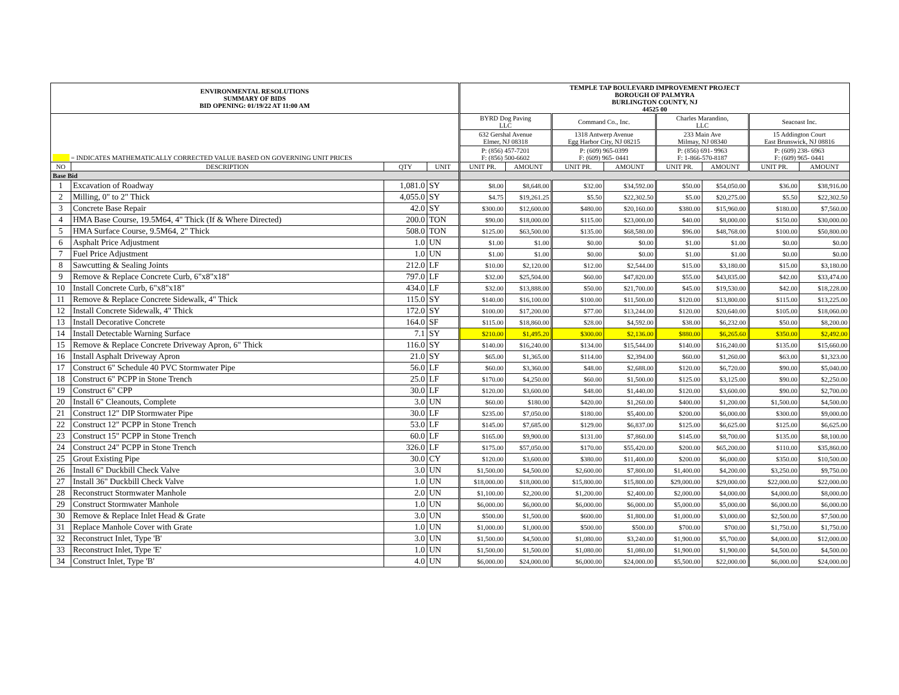| ENVIRONMENTAL RESOLUTIONS SUMMARY OF BIDS BID OPENING: 01/19/22 AT 11:00 AM | | | | TEMPLE TAP BOULEVARD IMPROVEMENT PROJECT BOROUGH OF PALMYRA BURLINGTON COUNTY, NJ 44525 00 | | | | | | | |
| = INDICATES MATHEMATICALLY CORRECTED VALUE BASED ON GOVERNING UNIT PRICES | | | | BYRD Dog Paving LLC | | Command Co., Inc. | | Charles Marandino, LLC | | Seacoast Inc. | |
| | | | | 632 Gershal Avenue Elmer, NJ 08318 | | 1318 Antwerp Avenue Egg Harbor City, NJ 08215 | | 233 Main Ave Milmay, NJ 08340 | | 15 Addington Court East Brunswick, NJ 08816 | |
| | | | | P: (856) 457-7201 F: (856) 500-6602 | | P: (609) 965-0399 F: (609) 965- 0441 | | P: (856) 691- 9963 F: 1-866-570-8187 | | P: (609) 238- 6963 F: (609) 965- 0441 | |
| NO | DESCRIPTION | QTY | UNIT | UNIT PR. | AMOUNT | UNIT PR. | AMOUNT | UNIT PR. | AMOUNT | UNIT PR. | AMOUNT |
| Base Bid | | | | | | | | | | | |
| 1 | Excavation of Roadway | 1,081.0 | SY | $8.00 | $8,648.00 | $32.00 | $34,592.00 | $50.00 | $54,050.00 | $36.00 | $38,916.00 |
| 2 | Milling, 0" to 2" Thick | 4,055.0 | SY | $4.75 | $19,261.25 | $5.50 | $22,302.50 | $5.00 | $20,275.00 | $5.50 | $22,302.50 |
| 3 | Concrete Base Repair | 42.0 | SY | $300.00 | $12,600.00 | $480.00 | $20,160.00 | $380.00 | $15,960.00 | $180.00 | $7,560.00 |
| 4 | HMA Base Course, 19.5M64, 4" Thick (If & Where Directed) | 200.0 | TON | $90.00 | $18,000.00 | $115.00 | $23,000.00 | $40.00 | $8,000.00 | $150.00 | $30,000.00 |
| 5 | HMA Surface Course, 9.5M64, 2" Thick | 508.0 | TON | $125.00 | $63,500.00 | $135.00 | $68,580.00 | $96.00 | $48,768.00 | $100.00 | $50,800.00 |
| 6 | Asphalt Price Adjustment | 1.0 | UN | $1.00 | $1.00 | $0.00 | $0.00 | $1.00 | $1.00 | $0.00 | $0.00 |
| 7 | Fuel Price Adjustment | 1.0 | UN | $1.00 | $1.00 | $0.00 | $0.00 | $1.00 | $1.00 | $0.00 | $0.00 |
| 8 | Sawcutting & Sealing Joints | 212.0 | LF | $10.00 | $2,120.00 | $12.00 | $2,544.00 | $15.00 | $3,180.00 | $15.00 | $3,180.00 |
| 9 | Remove & Replace Concrete Curb, 6"x8"x18" | 797.0 | LF | $32.00 | $25,504.00 | $60.00 | $47,820.00 | $55.00 | $43,835.00 | $42.00 | $33,474.00 |
| 10 | Install Concrete Curb, 6"x8"x18" | 434.0 | LF | $32.00 | $13,888.00 | $50.00 | $21,700.00 | $45.00 | $19,530.00 | $42.00 | $18,228.00 |
| 11 | Remove & Replace Concrete Sidewalk, 4" Thick | 115.0 | SY | $140.00 | $16,100.00 | $100.00 | $11,500.00 | $120.00 | $13,800.00 | $115.00 | $13,225.00 |
| 12 | Install Concrete Sidewalk, 4" Thick | 172.0 | SY | $100.00 | $17,200.00 | $77.00 | $13,244.00 | $120.00 | $20,640.00 | $105.00 | $18,060.00 |
| 13 | Install Decorative Concrete | 164.0 | SF | $115.00 | $18,860.00 | $28.00 | $4,592.00 | $38.00 | $6,232.00 | $50.00 | $8,200.00 |
| 14 | Install Detectable Warning Surface | 7.1 | SY | $210.00 | $1,495.20 | $300.00 | $2,136.00 | $880.00 | $6,265.60 | $350.00 | $2,492.00 |
| 15 | Remove & Replace Concrete Driveway Apron, 6" Thick | 116.0 | SY | $140.00 | $16,240.00 | $134.00 | $15,544.00 | $140.00 | $16,240.00 | $135.00 | $15,660.00 |
| 16 | Install Asphalt Driveway Apron | 21.0 | SY | $65.00 | $1,365.00 | $114.00 | $2,394.00 | $60.00 | $1,260.00 | $63.00 | $1,323.00 |
| 17 | Construct 6" Schedule 40 PVC Stormwater Pipe | 56.0 | LF | $60.00 | $3,360.00 | $48.00 | $2,688.00 | $120.00 | $6,720.00 | $90.00 | $5,040.00 |
| 18 | Construct 6" PCPP in Stone Trench | 25.0 | LF | $170.00 | $4,250.00 | $60.00 | $1,500.00 | $125.00 | $3,125.00 | $90.00 | $2,250.00 |
| 19 | Construct 6" CPP | 30.0 | LF | $120.00 | $3,600.00 | $48.00 | $1,440.00 | $120.00 | $3,600.00 | $90.00 | $2,700.00 |
| 20 | Install 6" Cleanouts, Complete | 3.0 | UN | $60.00 | $180.00 | $420.00 | $1,260.00 | $400.00 | $1,200.00 | $1,500.00 | $4,500.00 |
| 21 | Construct 12" DIP Stormwater Pipe | 30.0 | LF | $235.00 | $7,050.00 | $180.00 | $5,400.00 | $200.00 | $6,000.00 | $300.00 | $9,000.00 |
| 22 | Construct 12" PCPP in Stone Trench | 53.0 | LF | $145.00 | $7,685.00 | $129.00 | $6,837.00 | $125.00 | $6,625.00 | $125.00 | $6,625.00 |
| 23 | Construct 15" PCPP in Stone Trench | 60.0 | LF | $165.00 | $9,900.00 | $131.00 | $7,860.00 | $145.00 | $8,700.00 | $135.00 | $8,100.00 |
| 24 | Construct 24" PCPP in Stone Trench | 326.0 | LF | $175.00 | $57,050.00 | $170.00 | $55,420.00 | $200.00 | $65,200.00 | $110.00 | $35,860.00 |
| 25 | Grout Existing Pipe | 30.0 | CY | $120.00 | $3,600.00 | $380.00 | $11,400.00 | $200.00 | $6,000.00 | $350.00 | $10,500.00 |
| 26 | Install 6" Duckbill Check Valve | 3.0 | UN | $1,500.00 | $4,500.00 | $2,600.00 | $7,800.00 | $1,400.00 | $4,200.00 | $3,250.00 | $9,750.00 |
| 27 | Install 36" Duckbill Check Valve | 1.0 | UN | $18,000.00 | $18,000.00 | $15,800.00 | $15,800.00 | $29,000.00 | $29,000.00 | $22,000.00 | $22,000.00 |
| 28 | Reconstruct Stormwater Manhole | 2.0 | UN | $1,100.00 | $2,200.00 | $1,200.00 | $2,400.00 | $2,000.00 | $4,000.00 | $4,000.00 | $8,000.00 |
| 29 | Construct Stormwater Manhole | 1.0 | UN | $6,000.00 | $6,000.00 | $6,000.00 | $6,000.00 | $5,000.00 | $5,000.00 | $6,000.00 | $6,000.00 |
| 30 | Remove & Replace Inlet Head & Grate | 3.0 | UN | $500.00 | $1,500.00 | $600.00 | $1,800.00 | $1,000.00 | $3,000.00 | $2,500.00 | $7,500.00 |
| 31 | Replace Manhole Cover with Grate | 1.0 | UN | $1,000.00 | $1,000.00 | $500.00 | $500.00 | $700.00 | $700.00 | $1,750.00 | $1,750.00 |
| 32 | Reconstruct Inlet, Type 'B' | 3.0 | UN | $1,500.00 | $4,500.00 | $1,080.00 | $3,240.00 | $1,900.00 | $5,700.00 | $4,000.00 | $12,000.00 |
| 33 | Reconstruct Inlet, Type 'E' | 1.0 | UN | $1,500.00 | $1,500.00 | $1,080.00 | $1,080.00 | $1,900.00 | $1,900.00 | $4,500.00 | $4,500.00 |
| 34 | Construct Inlet, Type 'B' | 4.0 | UN | $6,000.00 | $24,000.00 | $6,000.00 | $24,000.00 | $5,500.00 | $22,000.00 | $6,000.00 | $24,000.00 |